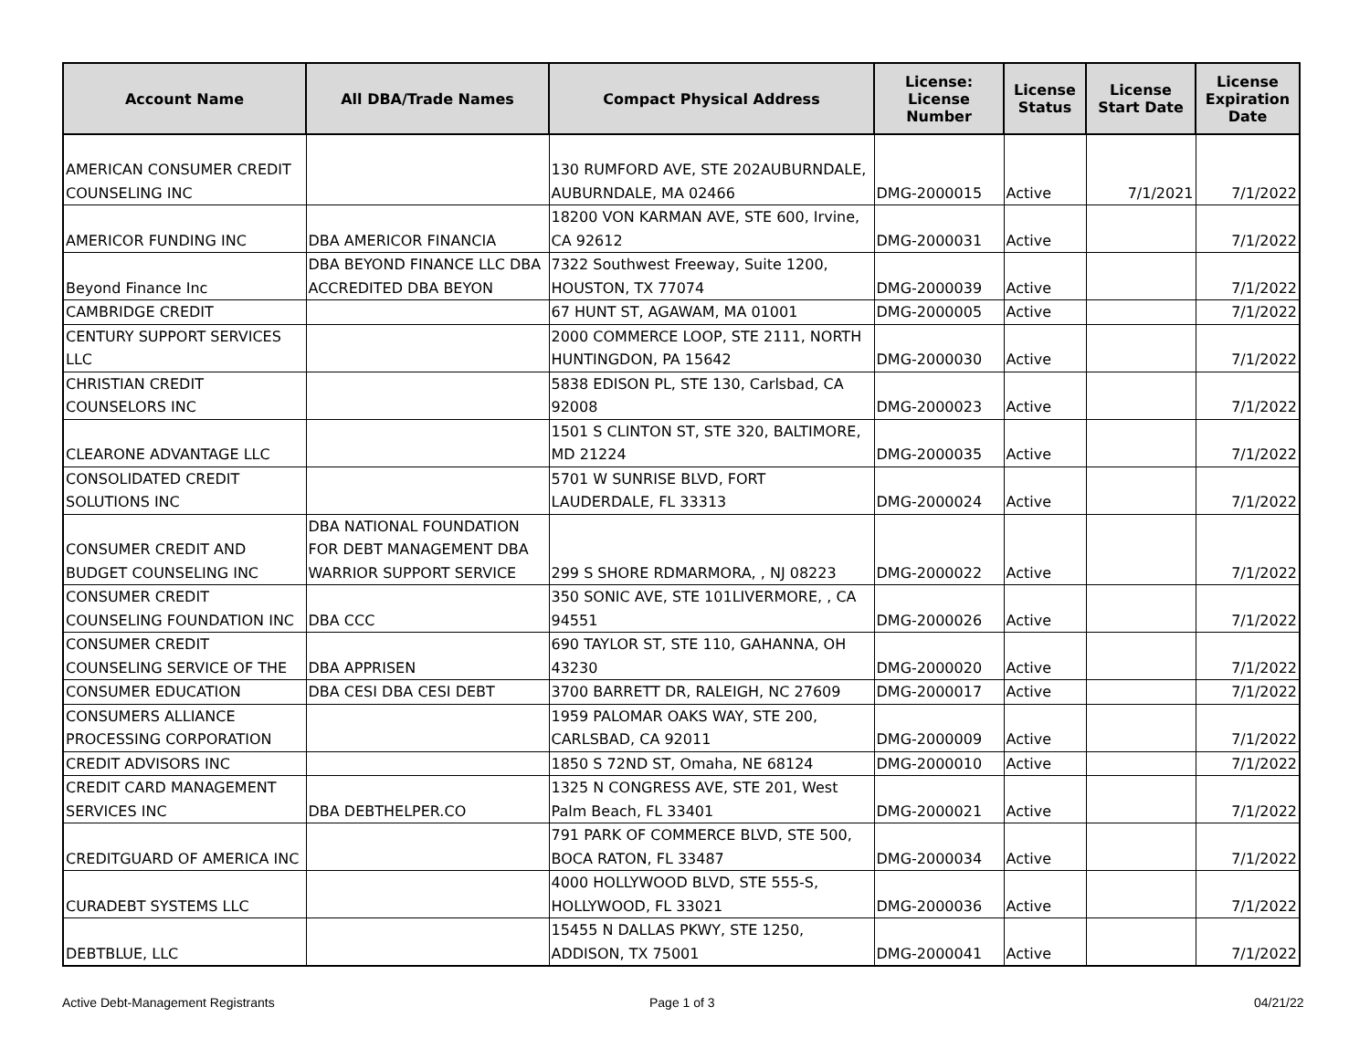| Account Name | All DBA/Trade Names | Compact Physical Address | License: License Number | License Status | License Start Date | License Expiration Date |
| --- | --- | --- | --- | --- | --- | --- |
| AMERICAN CONSUMER CREDIT COUNSELING INC | | 130 RUMFORD AVE, STE 202AUBURNDALE, AUBURNDALE, MA 02466 | DMG-2000015 | Active | 7/1/2021 | 7/1/2022 |
| AMERICOR FUNDING INC | DBA AMERICOR FINANCIA | 18200 VON KARMAN AVE, STE 600, Irvine, CA 92612 | DMG-2000031 | Active | | 7/1/2022 |
| Beyond Finance Inc | DBA BEYOND FINANCE LLC DBA ACCREDITED DBA BEYON | 7322 Southwest Freeway, Suite 1200, HOUSTON, TX 77074 | DMG-2000039 | Active | | 7/1/2022 |
| CAMBRIDGE CREDIT | | 67 HUNT ST, AGAWAM, MA 01001 | DMG-2000005 | Active | | 7/1/2022 |
| CENTURY SUPPORT SERVICES LLC | | 2000 COMMERCE LOOP, STE 2111, NORTH HUNTINGDON, PA 15642 | DMG-2000030 | Active | | 7/1/2022 |
| CHRISTIAN CREDIT COUNSELORS INC | | 5838 EDISON PL, STE 130, Carlsbad, CA 92008 | DMG-2000023 | Active | | 7/1/2022 |
| CLEARONE ADVANTAGE LLC | | 1501 S CLINTON ST, STE 320, BALTIMORE, MD 21224 | DMG-2000035 | Active | | 7/1/2022 |
| CONSOLIDATED CREDIT SOLUTIONS INC | | 5701 W SUNRISE BLVD, FORT LAUDERDALE, FL 33313 | DMG-2000024 | Active | | 7/1/2022 |
| CONSUMER CREDIT AND BUDGET COUNSELING INC | DBA NATIONAL FOUNDATION FOR DEBT MANAGEMENT DBA WARRIOR SUPPORT SERVICE | 299 S SHORE RDMARMORA, , NJ 08223 | DMG-2000022 | Active | | 7/1/2022 |
| CONSUMER CREDIT COUNSELING FOUNDATION INC | DBA CCC | 350 SONIC AVE, STE 101LIVERMORE, , CA 94551 | DMG-2000026 | Active | | 7/1/2022 |
| CONSUMER CREDIT COUNSELING SERVICE OF THE | DBA APPRISEN | 690 TAYLOR ST, STE 110, GAHANNA, OH 43230 | DMG-2000020 | Active | | 7/1/2022 |
| CONSUMER EDUCATION | DBA CESI DBA CESI DEBT | 3700 BARRETT DR, RALEIGH, NC 27609 | DMG-2000017 | Active | | 7/1/2022 |
| CONSUMERS ALLIANCE PROCESSING CORPORATION | | 1959 PALOMAR OAKS WAY, STE 200, CARLSBAD, CA 92011 | DMG-2000009 | Active | | 7/1/2022 |
| CREDIT ADVISORS INC | | 1850 S 72ND ST, Omaha, NE 68124 | DMG-2000010 | Active | | 7/1/2022 |
| CREDIT CARD MANAGEMENT SERVICES INC | DBA DEBTHELPER.CO | 1325 N CONGRESS AVE, STE 201, West Palm Beach, FL 33401 | DMG-2000021 | Active | | 7/1/2022 |
| CREDITGUARD OF AMERICA INC | | 791 PARK OF COMMERCE BLVD, STE 500, BOCA RATON, FL 33487 | DMG-2000034 | Active | | 7/1/2022 |
| CURADEBT SYSTEMS LLC | | 4000 HOLLYWOOD BLVD, STE 555-S, HOLLYWOOD, FL 33021 | DMG-2000036 | Active | | 7/1/2022 |
| DEBTBLUE, LLC | | 15455 N DALLAS PKWY, STE 1250, ADDISON, TX 75001 | DMG-2000041 | Active | | 7/1/2022 |
Active Debt-Management Registrants
Page 1 of 3 04/21/22